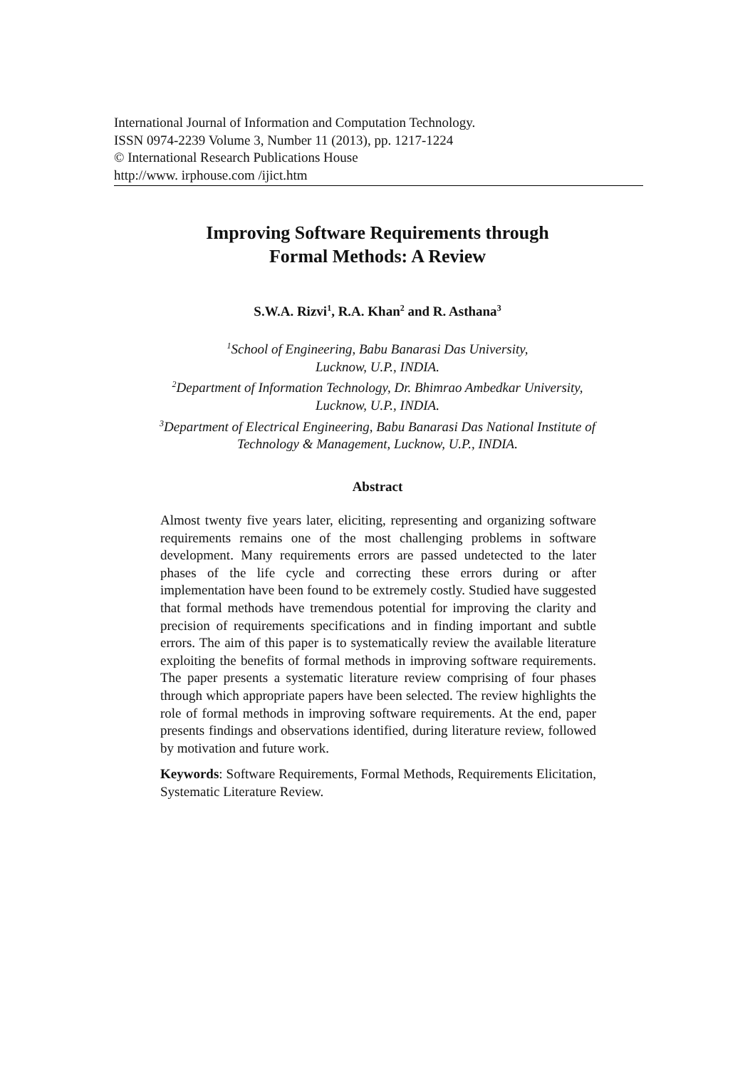International Journal of Information and Computation Technology.
ISSN 0974-2239 Volume 3, Number 11 (2013), pp. 1217-1224
© International Research Publications House
http://www. irphouse.com /ijict.htm
Improving Software Requirements through
Formal Methods: A Review
S.W.A. Rizvi<sup>1</sup>, R.A. Khan<sup>2</sup> and R. Asthana<sup>3</sup>
<sup>1</sup> School of Engineering, Babu Banarasi Das University,
Lucknow, U.P., INDIA.
<sup>2</sup> Department of Information Technology, Dr. Bhimrao Ambedkar University,
Lucknow, U.P., INDIA.
<sup>3</sup> Department of Electrical Engineering, Babu Banarasi Das National Institute of
Technology & Management, Lucknow, U.P., INDIA.
Abstract
Almost twenty five years later, eliciting, representing and organizing software requirements remains one of the most challenging problems in software development. Many requirements errors are passed undetected to the later phases of the life cycle and correcting these errors during or after implementation have been found to be extremely costly. Studied have suggested that formal methods have tremendous potential for improving the clarity and precision of requirements specifications and in finding important and subtle errors. The aim of this paper is to systematically review the available literature exploiting the benefits of formal methods in improving software requirements. The paper presents a systematic literature review comprising of four phases through which appropriate papers have been selected. The review highlights the role of formal methods in improving software requirements. At the end, paper presents findings and observations identified, during literature review, followed by motivation and future work.
Keywords: Software Requirements, Formal Methods, Requirements Elicitation, Systematic Literature Review.